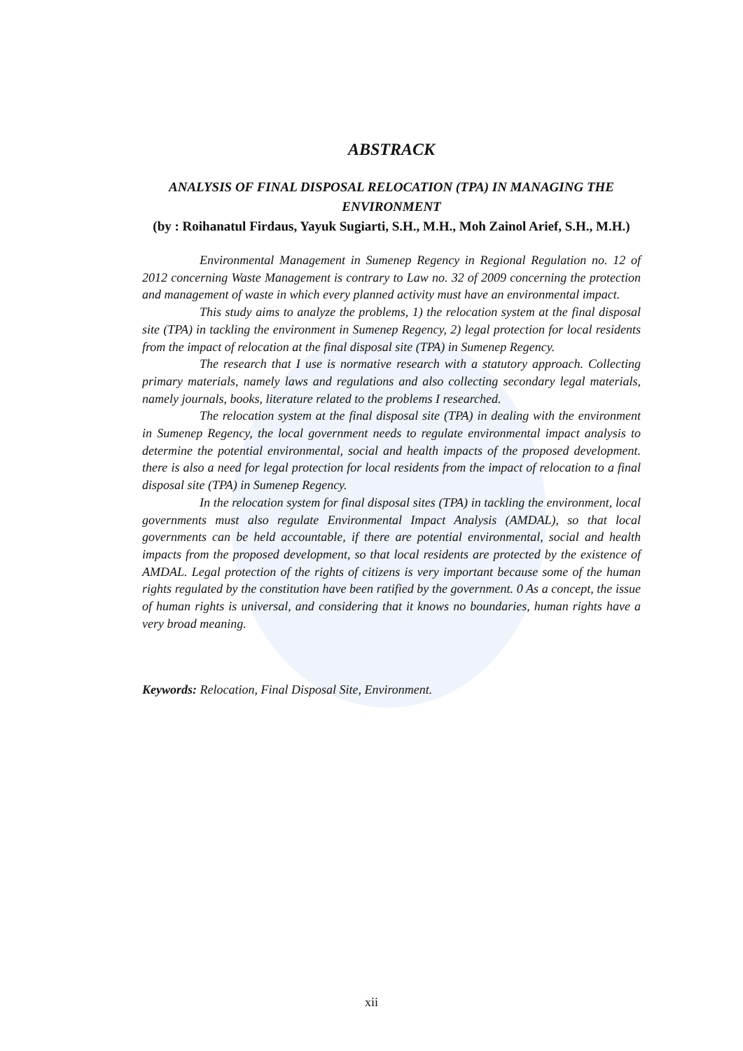ABSTRACK
ANALYSIS OF FINAL DISPOSAL RELOCATION (TPA) IN MANAGING THE ENVIRONMENT
(by : Roihanatul Firdaus, Yayuk Sugiarti, S.H., M.H., Moh Zainol Arief, S.H., M.H.)
Environmental Management in Sumenep Regency in Regional Regulation no. 12 of 2012 concerning Waste Management is contrary to Law no. 32 of 2009 concerning the protection and management of waste in which every planned activity must have an environmental impact.
This study aims to analyze the problems, 1) the relocation system at the final disposal site (TPA) in tackling the environment in Sumenep Regency, 2) legal protection for local residents from the impact of relocation at the final disposal site (TPA) in Sumenep Regency.
The research that I use is normative research with a statutory approach. Collecting primary materials, namely laws and regulations and also collecting secondary legal materials, namely journals, books, literature related to the problems I researched.
The relocation system at the final disposal site (TPA) in dealing with the environment in Sumenep Regency, the local government needs to regulate environmental impact analysis to determine the potential environmental, social and health impacts of the proposed development. there is also a need for legal protection for local residents from the impact of relocation to a final disposal site (TPA) in Sumenep Regency.
In the relocation system for final disposal sites (TPA) in tackling the environment, local governments must also regulate Environmental Impact Analysis (AMDAL), so that local governments can be held accountable, if there are potential environmental, social and health impacts from the proposed development, so that local residents are protected by the existence of AMDAL. Legal protection of the rights of citizens is very important because some of the human rights regulated by the constitution have been ratified by the government. 0 As a concept, the issue of human rights is universal, and considering that it knows no boundaries, human rights have a very broad meaning.
Keywords: Relocation, Final Disposal Site, Environment.
xii